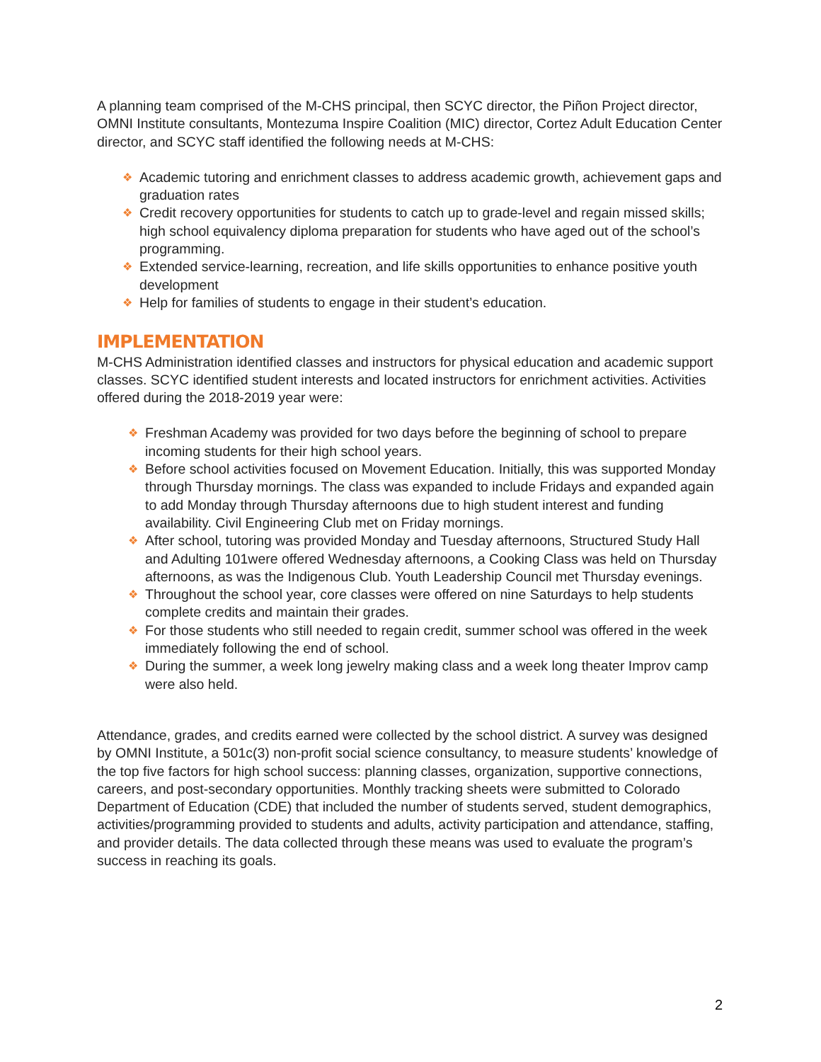A planning team comprised of the M-CHS principal, then SCYC director, the Piñon Project director, OMNI Institute consultants, Montezuma Inspire Coalition (MIC) director, Cortez Adult Education Center director, and SCYC staff identified the following needs at M-CHS:
❖ Academic tutoring and enrichment classes to address academic growth, achievement gaps and graduation rates
❖ Credit recovery opportunities for students to catch up to grade-level and regain missed skills; high school equivalency diploma preparation for students who have aged out of the school’s programming.
❖ Extended service-learning, recreation, and life skills opportunities to enhance positive youth development
❖ Help for families of students to engage in their student’s education.
IMPLEMENTATION
M-CHS Administration identified classes and instructors for physical education and academic support classes. SCYC identified student interests and located instructors for enrichment activities. Activities offered during the 2018-2019 year were:
❖ Freshman Academy was provided for two days before the beginning of school to prepare incoming students for their high school years.
❖ Before school activities focused on Movement Education. Initially, this was supported Monday through Thursday mornings. The class was expanded to include Fridays and expanded again to add Monday through Thursday afternoons due to high student interest and funding availability. Civil Engineering Club met on Friday mornings.
❖ After school, tutoring was provided Monday and Tuesday afternoons, Structured Study Hall and Adulting 101were offered Wednesday afternoons, a Cooking Class was held on Thursday afternoons, as was the Indigenous Club. Youth Leadership Council met Thursday evenings.
❖ Throughout the school year, core classes were offered on nine Saturdays to help students complete credits and maintain their grades.
❖ For those students who still needed to regain credit, summer school was offered in the week immediately following the end of school.
❖ During the summer, a week long jewelry making class and a week long theater Improv camp were also held.
Attendance, grades, and credits earned were collected by the school district. A survey was designed by OMNI Institute, a 501c(3) non-profit social science consultancy, to measure students’ knowledge of the top five factors for high school success: planning classes, organization, supportive connections, careers, and post-secondary opportunities. Monthly tracking sheets were submitted to Colorado Department of Education (CDE) that included the number of students served, student demographics, activities/programming provided to students and adults, activity participation and attendance, staffing, and provider details. The data collected through these means was used to evaluate the program’s success in reaching its goals.
2